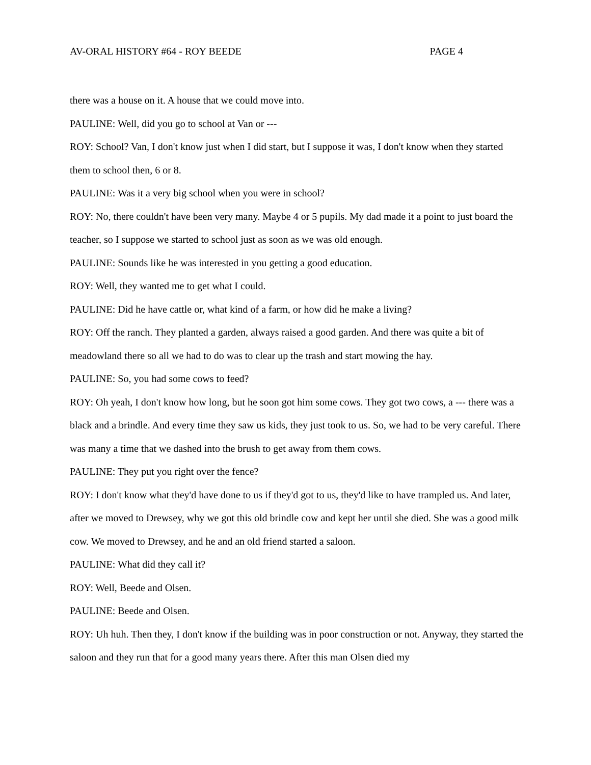AV-ORAL HISTORY #64 - ROY BEEDE PAGE 4
there was a house on it. A house that we could move into.
PAULINE: Well, did you go to school at Van or ---
ROY: School? Van, I don't know just when I did start, but I suppose it was, I don't know when they started them to school then, 6 or 8.
PAULINE: Was it a very big school when you were in school?
ROY: No, there couldn't have been very many. Maybe 4 or 5 pupils. My dad made it a point to just board the teacher, so I suppose we started to school just as soon as we was old enough.
PAULINE: Sounds like he was interested in you getting a good education.
ROY: Well, they wanted me to get what I could.
PAULINE: Did he have cattle or, what kind of a farm, or how did he make a living?
ROY: Off the ranch. They planted a garden, always raised a good garden. And there was quite a bit of meadowland there so all we had to do was to clear up the trash and start mowing the hay.
PAULINE: So, you had some cows to feed?
ROY: Oh yeah, I don't know how long, but he soon got him some cows. They got two cows, a --- there was a black and a brindle. And every time they saw us kids, they just took to us. So, we had to be very careful. There was many a time that we dashed into the brush to get away from them cows.
PAULINE: They put you right over the fence?
ROY: I don't know what they'd have done to us if they'd got to us, they'd like to have trampled us. And later, after we moved to Drewsey, why we got this old brindle cow and kept her until she died. She was a good milk cow. We moved to Drewsey, and he and an old friend started a saloon.
PAULINE: What did they call it?
ROY: Well, Beede and Olsen.
PAULINE: Beede and Olsen.
ROY: Uh huh. Then they, I don't know if the building was in poor construction or not. Anyway, they started the saloon and they run that for a good many years there. After this man Olsen died my